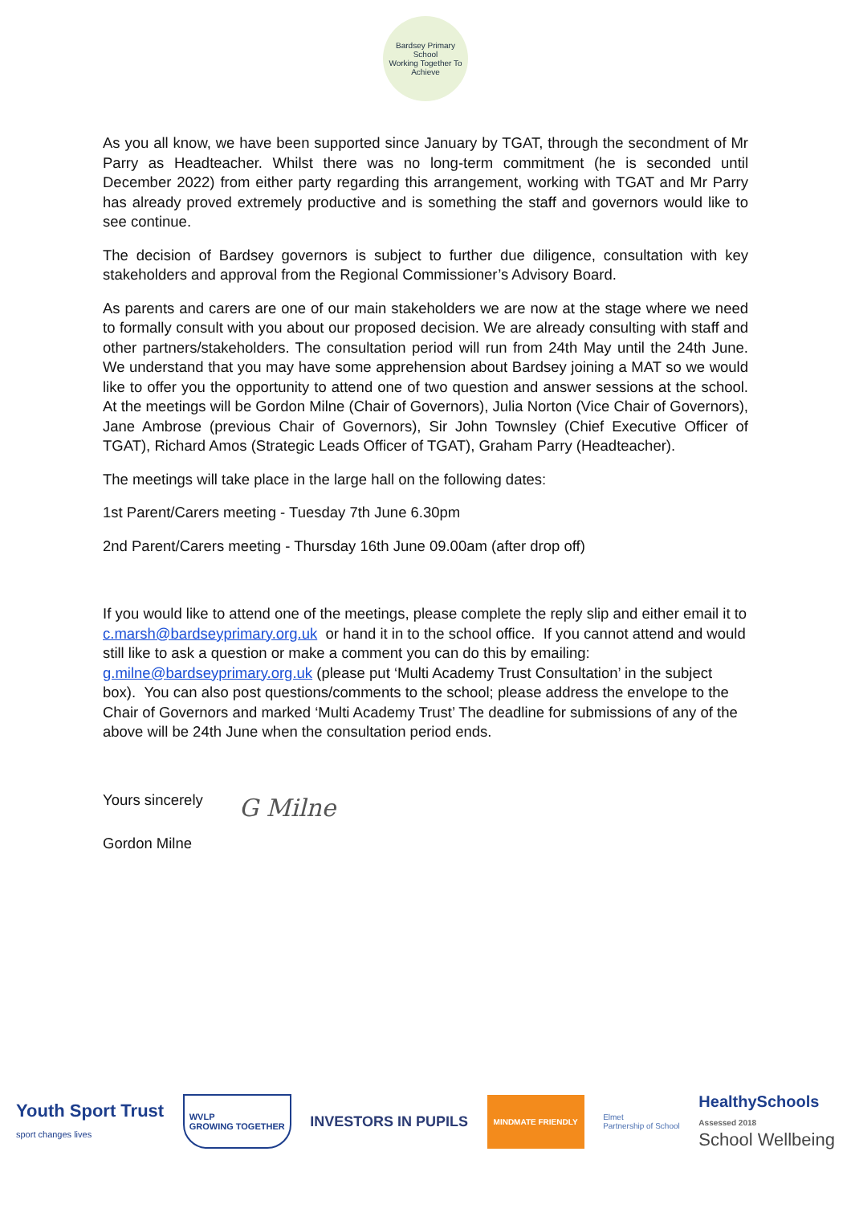Bardsey Primary School
Working Together To Achieve
As you all know, we have been supported since January by TGAT, through the secondment of Mr Parry as Headteacher. Whilst there was no long-term commitment (he is seconded until December 2022) from either party regarding this arrangement, working with TGAT and Mr Parry has already proved extremely productive and is something the staff and governors would like to see continue.
The decision of Bardsey governors is subject to further due diligence, consultation with key stakeholders and approval from the Regional Commissioner’s Advisory Board.
As parents and carers are one of our main stakeholders we are now at the stage where we need to formally consult with you about our proposed decision. We are already consulting with staff and other partners/stakeholders. The consultation period will run from 24th May until the 24th June. We understand that you may have some apprehension about Bardsey joining a MAT so we would like to offer you the opportunity to attend one of two question and answer sessions at the school. At the meetings will be Gordon Milne (Chair of Governors), Julia Norton (Vice Chair of Governors), Jane Ambrose (previous Chair of Governors), Sir John Townsley (Chief Executive Officer of TGAT), Richard Amos (Strategic Leads Officer of TGAT), Graham Parry (Headteacher).
The meetings will take place in the large hall on the following dates:
1st Parent/Carers meeting - Tuesday 7th June 6.30pm
2nd Parent/Carers meeting - Thursday 16th June 09.00am (after drop off)
If you would like to attend one of the meetings, please complete the reply slip and either email it to c.marsh@bardseyprimary.org.uk or hand it in to the school office. If you cannot attend and would still like to ask a question or make a comment you can do this by emailing: g.milne@bardseyprimary.org.uk (please put ‘Multi Academy Trust Consultation’ in the subject box). You can also post questions/comments to the school; please address the envelope to the Chair of Governors and marked ‘Multi Academy Trust’ The deadline for submissions of any of the above will be 24th June when the consultation period ends.
Yours sincerely
G Milne
Gordon Milne
Youth Sport Trust
sport changes lives
WVLP
GROWING TOGETHER
INVESTORS IN PUPILS
MINDMATE FRIENDLY
Elmet
Partnership of School
HealthySchools
Assessed 2018
School Wellbeing